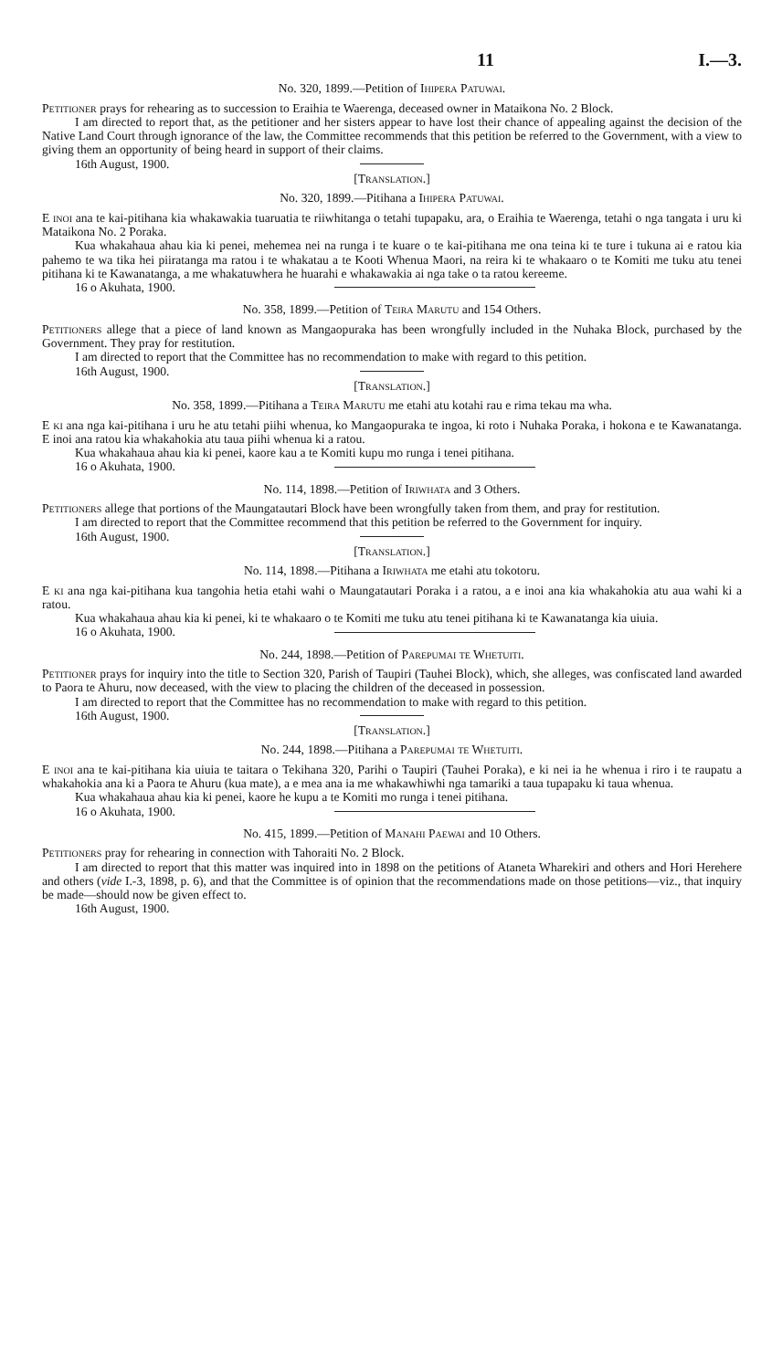11 I.—3.
No. 320, 1899.—Petition of Ihipera Patuwai.
Petitioner prays for rehearing as to succession to Eraihia te Waerenga, deceased owner in Mataikona No. 2 Block.
I am directed to report that, as the petitioner and her sisters appear to have lost their chance of appealing against the decision of the Native Land Court through ignorance of the law, the Committee recommends that this petition be referred to the Government, with a view to giving them an opportunity of being heard in support of their claims.
16th August, 1900.
[Translation.]
No. 320, 1899.—Pitihana a Ihipera Patuwai.
E inoi ana te kai-pitihana kia whakawakia tuaruatia te riiwhitanga o tetahi tupapaku, ara, o Eraihia te Waerenga, tetahi o nga tangata i uru ki Mataikona No. 2 Poraka.
Kua whakahaua ahau kia ki penei, mehemea nei na runga i te kuare o te kai-pitihana me ona teina ki te ture i tukuna ai e ratou kia pahemo te wa tika hei piiratanga ma ratou i te whakatau a te Kooti Whenua Maori, na reira ki te whakaaro o te Komiti me tuku atu tenei pitihana ki te Kawanatanga, a me whakatuwhera he huarahi e whakawakia ai nga take o ta ratou kereeme.
16 o Akuhata, 1900.
No. 358, 1899.—Petition of Teira Marutu and 154 Others.
Petitioners allege that a piece of land known as Mangaopuraka has been wrongfully included in the Nuhaka Block, purchased by the Government. They pray for restitution.
I am directed to report that the Committee has no recommendation to make with regard to this petition.
16th August, 1900.
[Translation.]
No. 358, 1899.—Pitihana a Teira Marutu me etahi atu kotahi rau e rima tekau ma wha.
E ki ana nga kai-pitihana i uru he atu tetahi piihi whenua, ko Mangaopuraka te ingoa, ki roto i Nuhaka Poraka, i hokona e te Kawanatanga. E inoi ana ratou kia whakahokia atu taua piihi whenua ki a ratou.
Kua whakahaua ahau kia ki penei, kaore kau a te Komiti kupu mo runga i tenei pitihana.
16 o Akuhata, 1900.
No. 114, 1898.—Petition of Iriwhata and 3 Others.
Petitioners allege that portions of the Maungatautari Block have been wrongfully taken from them, and pray for restitution.
I am directed to report that the Committee recommend that this petition be referred to the Government for inquiry.
16th August, 1900.
[Translation.]
No. 114, 1898.—Pitihana a Iriwhata me etahi atu tokotoru.
E ki ana nga kai-pitihana kua tangohia hetia etahi wahi o Maungatautari Poraka i a ratou, a e inoi ana kia whakahokia atu aua wahi ki a ratou.
Kua whakahaua ahau kia ki penei, ki te whakaaro o te Komiti me tuku atu tenei pitihana ki te Kawanatanga kia uiuia.
16 o Akuhata, 1900.
No. 244, 1898.—Petition of Parepumai te Whetuiti.
Petitioner prays for inquiry into the title to Section 320, Parish of Taupiri (Tauhei Block), which, she alleges, was confiscated land awarded to Paora te Ahuru, now deceased, with the view to placing the children of the deceased in possession.
I am directed to report that the Committee has no recommendation to make with regard to this petition.
16th August, 1900.
[Translation.]
No. 244, 1898.—Pitihana a Parepumai te Whetuiti.
E inoi ana te kai-pitihana kia uiuia te taitara o Tekihana 320, Parihi o Taupiri (Tauhei Poraka), e ki nei ia he whenua i riro i te raupatu a whakahokia ana ki a Paora te Ahuru (kua mate), a e mea ana ia me whakawhiwhi nga tamariki a taua tupapaku ki taua whenua.
Kua whakahaua ahau kia ki penei, kaore he kupu a te Komiti mo runga i tenei pitihana.
16 o Akuhata, 1900.
No. 415, 1899.—Petition of Manahi Paewai and 10 Others.
Petitioners pray for rehearing in connection with Tahoraiti No. 2 Block.
I am directed to report that this matter was inquired into in 1898 on the petitions of Ataneta Wharekiri and others and Hori Herehere and others (vide I.-3, 1898, p. 6), and that the Committee is of opinion that the recommendations made on those petitions—viz., that inquiry be made—should now be given effect to.
16th August, 1900.